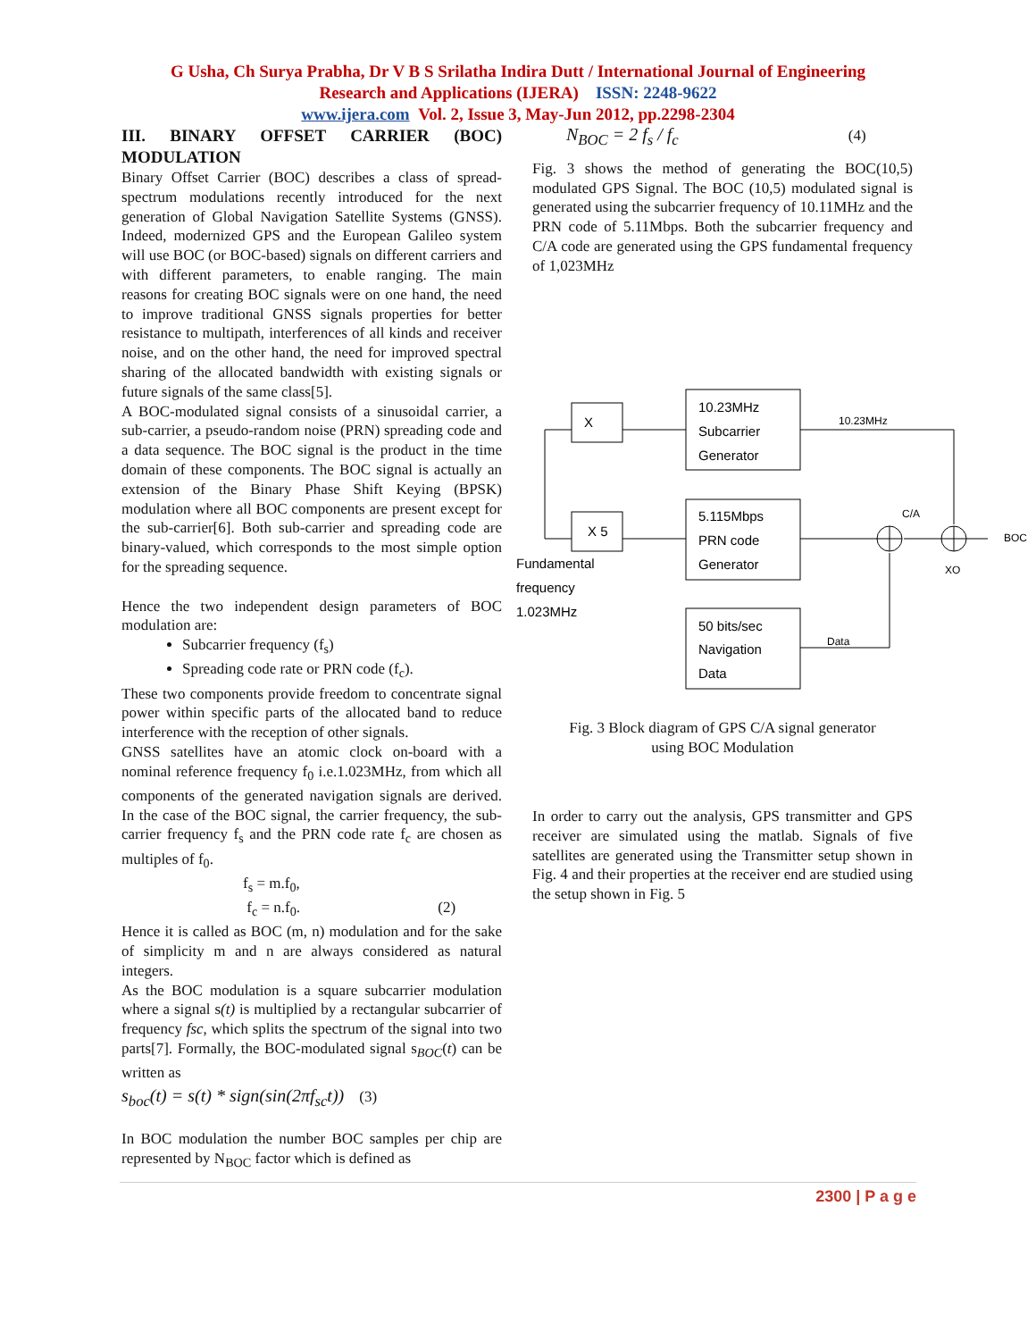G Usha, Ch Surya Prabha, Dr V B S Srilatha Indira Dutt / International Journal of Engineering
Research and Applications (IJERA) ISSN: 2248-9622
www.ijera.com Vol. 2, Issue 3, May-Jun 2012, pp.2298-2304
III. BINARY OFFSET CARRIER (BOC) MODULATION
Binary Offset Carrier (BOC) describes a class of spread-spectrum modulations recently introduced for the next generation of Global Navigation Satellite Systems (GNSS). Indeed, modernized GPS and the European Galileo system will use BOC (or BOC-based) signals on different carriers and with different parameters, to enable ranging. The main reasons for creating BOC signals were on one hand, the need to improve traditional GNSS signals properties for better resistance to multipath, interferences of all kinds and receiver noise, and on the other hand, the need for improved spectral sharing of the allocated bandwidth with existing signals or future signals of the same class[5].
A BOC-modulated signal consists of a sinusoidal carrier, a sub-carrier, a pseudo-random noise (PRN) spreading code and a data sequence. The BOC signal is the product in the time domain of these components. The BOC signal is actually an extension of the Binary Phase Shift Keying (BPSK) modulation where all BOC components are present except for the sub-carrier[6]. Both sub-carrier and spreading code are binary-valued, which corresponds to the most simple option for the spreading sequence.
Hence the two independent design parameters of BOC modulation are:
Subcarrier frequency (f<sub>s</sub>)
Spreading code rate or PRN code (f<sub>c</sub>).
These two components provide freedom to concentrate signal power within specific parts of the allocated band to reduce interference with the reception of other signals.
GNSS satellites have an atomic clock on-board with a nominal reference frequency f<sub>0</sub> i.e.1.023MHz, from which all components of the generated navigation signals are derived. In the case of the BOC signal, the carrier frequency, the sub-carrier frequency f<sub>s</sub> and the PRN code rate f<sub>c</sub> are chosen as multiples of f<sub>0</sub>.
f<sub>s</sub> = m.f<sub>0</sub>,
f<sub>c</sub> = n.f<sub>0</sub>. (2)
Hence it is called as BOC (m, n) modulation and for the sake of simplicity m and n are always considered as natural integers.
As the BOC modulation is a square subcarrier modulation where a signal s(t) is multiplied by a rectangular subcarrier of frequency fsc, which splits the spectrum of the signal into two parts[7]. Formally, the BOC-modulated signal s<sub>BOC</sub>(t) can be written as
s<sub>boc</sub>(t) = s(t) * sign(sin(2πf<sub>sc</sub>t)) (3)
In BOC modulation the number BOC samples per chip are represented by N<sub>BOC</sub> factor which is defined as
N<sub>BOC</sub> = 2 f<sub>s</sub> / f<sub>c</sub> (4)
Fig. 3 shows the method of generating the BOC(10,5) modulated GPS Signal. The BOC (10,5) modulated signal is generated using the subcarrier frequency of 10.11MHz and the PRN code of 5.11Mbps. Both the subcarrier frequency and C/A code are generated using the GPS fundamental frequency of 1,023MHz
X
X 5
10.23MHz
Subcarrier
Generator
5.115Mbps
PRN code
Generator
50 bits/sec
Navigation
Data
Fundamental
frequency
1.023MHz
10.23MHz
C/A
BOC
XO
Data
Fig. 3 Block diagram of GPS C/A signal generator
using BOC Modulation
In order to carry out the analysis, GPS transmitter and GPS receiver are simulated using the matlab. Signals of five satellites are generated using the Transmitter setup shown in Fig. 4 and their properties at the receiver end are studied using the setup shown in Fig. 5
2300 | P a g e